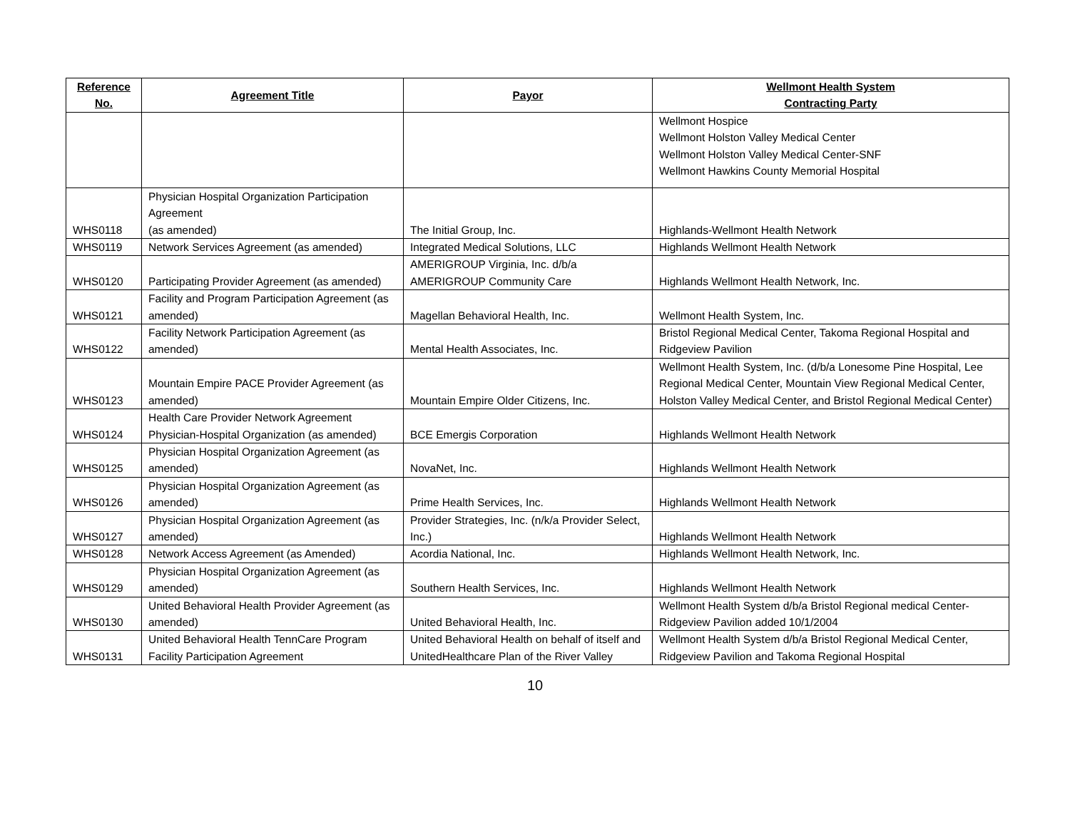| Reference No. | Agreement Title | Payor | Wellmont Health System Contracting Party |
| --- | --- | --- | --- |
| | | | Wellmont Hospice Wellmont Holston Valley Medical Center Wellmont Holston Valley Medical Center-SNF Wellmont Hawkins County Memorial Hospital |
| WHS0118 | Physician Hospital Organization Participation Agreement (as amended) | The Initial Group, Inc. | Highlands-Wellmont Health Network |
| WHS0119 | Network Services Agreement (as amended) | Integrated Medical Solutions, LLC | Highlands Wellmont Health Network |
| WHS0120 | Participating Provider Agreement (as amended) | AMERIGROUP Virginia, Inc. d/b/a AMERIGROUP Community Care | Highlands Wellmont Health Network, Inc. |
| WHS0121 | Facility and Program Participation Agreement (as amended) | Magellan Behavioral Health, Inc. | Wellmont Health System, Inc. |
| WHS0122 | Facility Network Participation Agreement (as amended) | Mental Health Associates, Inc. | Bristol Regional Medical Center, Takoma Regional Hospital and Ridgeview Pavilion |
| WHS0123 | Mountain Empire PACE Provider Agreement (as amended) | Mountain Empire Older Citizens, Inc. | Wellmont Health System, Inc. (d/b/a Lonesome Pine Hospital, Lee Regional Medical Center, Mountain View Regional Medical Center, Holston Valley Medical Center, and Bristol Regional Medical Center) |
| WHS0124 | Health Care Provider Network Agreement Physician-Hospital Organization (as amended) | BCE Emergis Corporation | Highlands Wellmont Health Network |
| WHS0125 | Physician Hospital Organization Agreement (as amended) | NovaNet, Inc. | Highlands Wellmont Health Network |
| WHS0126 | Physician Hospital Organization Agreement (as amended) | Prime Health Services, Inc. | Highlands Wellmont Health Network |
| WHS0127 | Physician Hospital Organization Agreement (as amended) | Provider Strategies, Inc. (n/k/a Provider Select, Inc.) | Highlands Wellmont Health Network |
| WHS0128 | Network Access Agreement (as Amended) | Acordia National, Inc. | Highlands Wellmont Health Network, Inc. |
| WHS0129 | Physician Hospital Organization Agreement (as amended) | Southern Health Services, Inc. | Highlands Wellmont Health Network |
| WHS0130 | United Behavioral Health Provider Agreement (as amended) | United Behavioral Health, Inc. | Wellmont Health System d/b/a Bristol Regional medical Center-Ridgeview Pavilion added 10/1/2004 |
| WHS0131 | United Behavioral Health TennCare Program Facility Participation Agreement | United Behavioral Health on behalf of itself and UnitedHealthcare Plan of the River Valley | Wellmont Health System d/b/a Bristol Regional Medical Center, Ridgeview Pavilion and Takoma Regional Hospital |
10